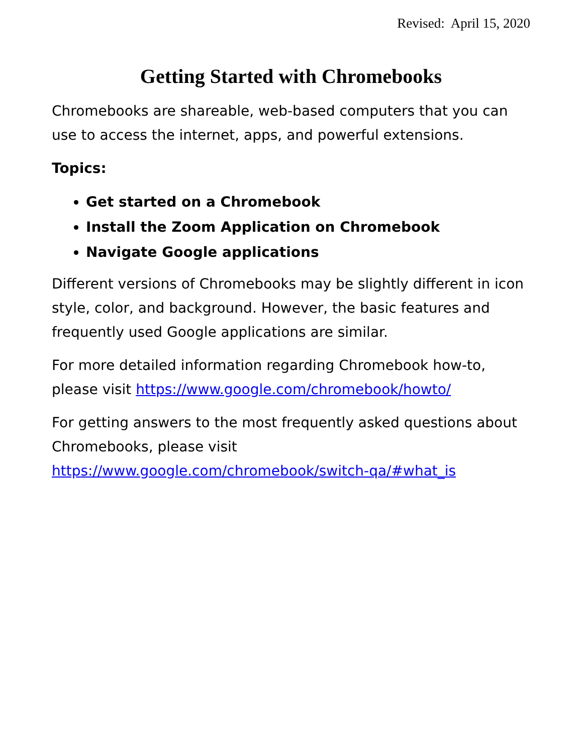Revised: April 15, 2020
Getting Started with Chromebooks
Chromebooks are shareable, web-based computers that you can use to access the internet, apps, and powerful extensions.
Topics:
Get started on a Chromebook
Install the Zoom Application on Chromebook
Navigate Google applications
Different versions of Chromebooks may be slightly different in icon style, color, and background. However, the basic features and frequently used Google applications are similar.
For more detailed information regarding Chromebook how-to, please visit https://www.google.com/chromebook/howto/
For getting answers to the most frequently asked questions about Chromebooks, please visit https://www.google.com/chromebook/switch-qa/#what_is